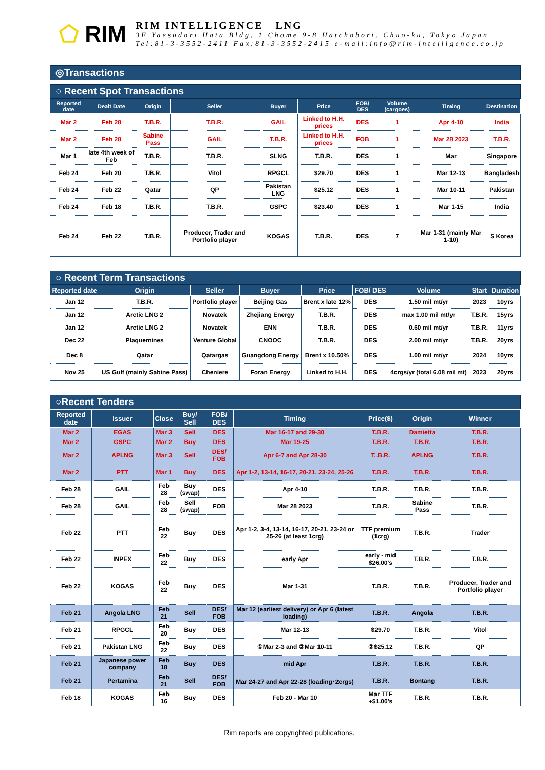⬠ RIM
RIM INTELLIGENCE LNG
3F Yaesudori Hata Bldg, 1 Chome 9-8 Hatchobori, Chuo-ku, Tokyo Japan
Tel:81-3-3552-2411 Fax:81-3-3552-2415 e-mail:info@rim-intelligence.co.jp
◎Transactions
○ Recent Spot Transactions
| Reported date | Dealt Date | Origin | Seller | Buyer | Price | FOB/ DES | Volume (cargoes) | Timing | Destination |
| --- | --- | --- | --- | --- | --- | --- | --- | --- | --- |
| Mar 2 | Feb 28 | T.B.R. | T.B.R. | GAIL | Linked to H.H. prices | DES | 1 | Apr 4-10 | India |
| Mar 2 | Feb 28 | Sabine Pass | GAIL | T.B.R. | Linked to H.H. prices | FOB | 1 | Mar 28 2023 | T.B.R. |
| Mar 1 | late 4th week of Feb | T.B.R. | T.B.R. | SLNG | T.B.R. | DES | 1 | Mar | Singapore |
| Feb 24 | Feb 20 | T.B.R. | Vitol | RPGCL | $29.70 | DES | 1 | Mar 12-13 | Bangladesh |
| Feb 24 | Feb 22 | Qatar | QP | Pakistan LNG | $25.12 | DES | 1 | Mar 10-11 | Pakistan |
| Feb 24 | Feb 18 | T.B.R. | T.B.R. | GSPC | $23.40 | DES | 1 | Mar 1-15 | India |
| Feb 24 | Feb 22 | T.B.R. | Producer, Trader and Portfolio player | KOGAS | T.B.R. | DES | 7 | Mar 1-31 (mainly Mar 1-10) | S Korea |
○ Recent Term Transactions
| Reported date | Origin | Seller | Buyer | Price | FOB/ DES | Volume | Start | Duration |
| --- | --- | --- | --- | --- | --- | --- | --- | --- |
| Jan 12 | T.B.R. | Portfolio player | Beijing Gas | Brent x late 12% | DES | 1.50 mil mt/yr | 2023 | 10yrs |
| Jan 12 | Arctic LNG 2 | Novatek | Zhejiang Energy | T.B.R. | DES | max 1.00 mil mt/yr | T.B.R. | 15yrs |
| Jan 12 | Arctic LNG 2 | Novatek | ENN | T.B.R. | DES | 0.60 mil mt/yr | T.B.R. | 11yrs |
| Dec 22 | Plaquemines | Venture Global | CNOOC | T.B.R. | DES | 2.00 mil mt/yr | T.B.R. | 20yrs |
| Dec 8 | Qatar | Qatargas | Guangdong Energy | Brent x 10.50% | DES | 1.00 mil mt/yr | 2024 | 10yrs |
| Nov 25 | US Gulf (mainly Sabine Pass) | Cheniere | Foran Energy | Linked to H.H. | DES | 4crgs/yr (total 6.08 mil mt) | 2023 | 20yrs |
○Recent Tenders
| Reported date | Issuer | Close | Buy/ Sell | FOB/ DES | Timing | Price($) | Origin | Winner |
| --- | --- | --- | --- | --- | --- | --- | --- | --- |
| Mar 2 | EGAS | Mar 3 | Sell | DES | Mar 16-17 and 29-30 | T.B.R. | Damietta | T.B.R. |
| Mar 2 | GSPC | Mar 2 | Buy | DES | Mar 19-25 | T.B.R. | T.B.R. | T.B.R. |
| Mar 2 | APLNG | Mar 3 | Sell | DES/ FOB | Apr 6-7 and Apr 28-30 | T..B.R. | APLNG | T.B.R. |
| Mar 2 | PTT | Mar 1 | Buy | DES | Apr 1-2, 13-14, 16-17, 20-21, 23-24, 25-26 | T.B.R. | T.B.R. | T.B.R. |
| Feb 28 | GAIL | Feb 28 | Buy (swap) | DES | Apr 4-10 | T.B.R. | T.B.R. | T.B.R. |
| Feb 28 | GAIL | Feb 28 | Sell (swap) | FOB | Mar 28 2023 | T.B.R. | Sabine Pass | T.B.R. |
| Feb 22 | PTT | Feb 22 | Buy | DES | Apr 1-2, 3-4, 13-14, 16-17, 20-21, 23-24 or 25-26 (at least 1crg) | TTF premium (1crg) | T.B.R. | Trader |
| Feb 22 | INPEX | Feb 22 | Buy | DES | early Apr | early - mid $26.00's | T.B.R. | T.B.R. |
| Feb 22 | KOGAS | Feb 22 | Buy | DES | Mar 1-31 | T.B.R. | T.B.R. | Producer, Trader and Portfolio player |
| Feb 21 | Angola LNG | Feb 21 | Sell | DES/ FOB | Mar 12 (earliest delivery) or Apr 6 (latest loading) | T.B.R. | Angola | T.B.R. |
| Feb 21 | RPGCL | Feb 20 | Buy | DES | Mar 12-13 | $29.70 | T.B.R. | Vitol |
| Feb 21 | Pakistan LNG | Feb 22 | Buy | DES | ①Mar 2-3 and ②Mar 10-11 | ②$25.12 | T.B.R. | QP |
| Feb 21 | Japanese power company | Feb 18 | Buy | DES | mid Apr | T.B.R. | T.B.R. | T.B.R. |
| Feb 21 | Pertamina | Feb 21 | Sell | DES/ FOB | Mar 24-27 and Apr 22-28 (loading･2crgs) | T.B.R. | Bontang | T.B.R. |
| Feb 18 | KOGAS | Feb 16 | Buy | DES | Feb 20 - Mar 10 | Mar TTF +$1.00's | T.B.R. | T.B.R. |
Rim reports are copyrighted publications.